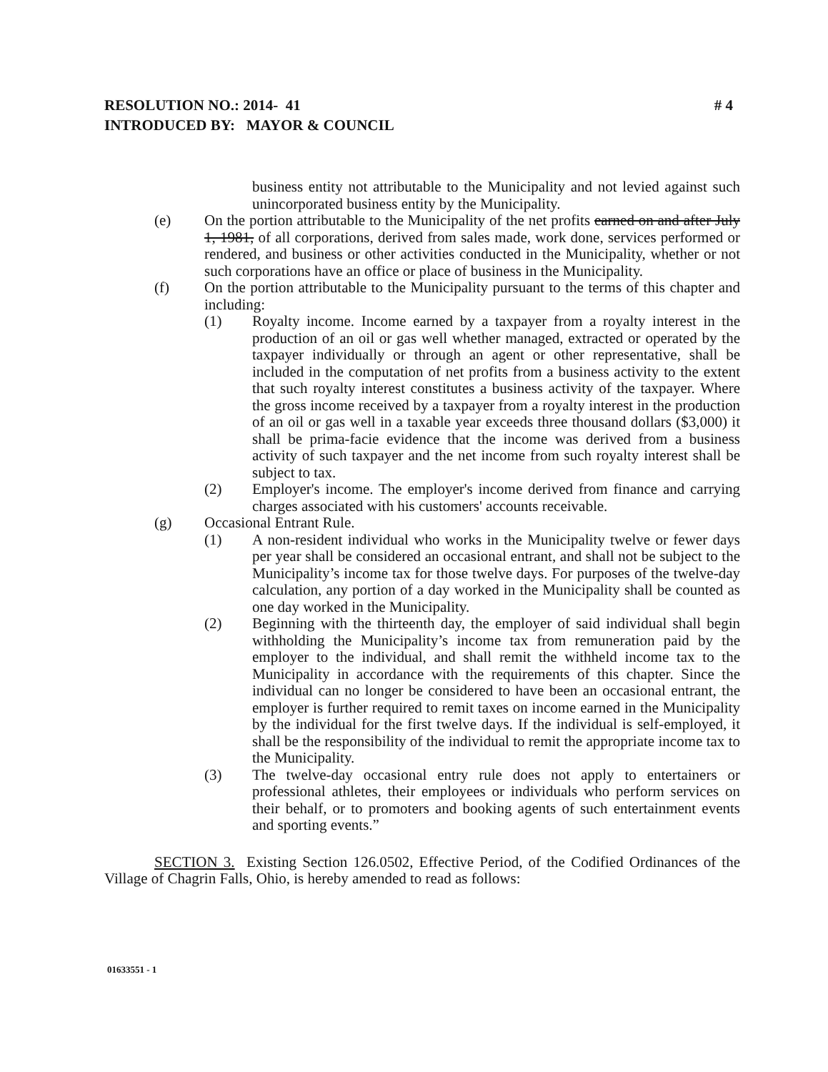# 4 RESOLUTION NO.: 2014- 41
INTRODUCED BY: MAYOR & COUNCIL
business entity not attributable to the Municipality and not levied against such unincorporated business entity by the Municipality.
(e) On the portion attributable to the Municipality of the net profits earned on and after July 1, 1981, of all corporations, derived from sales made, work done, services performed or rendered, and business or other activities conducted in the Municipality, whether or not such corporations have an office or place of business in the Municipality.
(f) On the portion attributable to the Municipality pursuant to the terms of this chapter and including:
(1) Royalty income. Income earned by a taxpayer from a royalty interest in the production of an oil or gas well whether managed, extracted or operated by the taxpayer individually or through an agent or other representative, shall be included in the computation of net profits from a business activity to the extent that such royalty interest constitutes a business activity of the taxpayer. Where the gross income received by a taxpayer from a royalty interest in the production of an oil or gas well in a taxable year exceeds three thousand dollars ($3,000) it shall be prima-facie evidence that the income was derived from a business activity of such taxpayer and the net income from such royalty interest shall be subject to tax.
(2) Employer's income. The employer's income derived from finance and carrying charges associated with his customers' accounts receivable.
(g) Occasional Entrant Rule.
(1) A non-resident individual who works in the Municipality twelve or fewer days per year shall be considered an occasional entrant, and shall not be subject to the Municipality’s income tax for those twelve days. For purposes of the twelve-day calculation, any portion of a day worked in the Municipality shall be counted as one day worked in the Municipality.
(2) Beginning with the thirteenth day, the employer of said individual shall begin withholding the Municipality’s income tax from remuneration paid by the employer to the individual, and shall remit the withheld income tax to the Municipality in accordance with the requirements of this chapter. Since the individual can no longer be considered to have been an occasional entrant, the employer is further required to remit taxes on income earned in the Municipality by the individual for the first twelve days. If the individual is self-employed, it shall be the responsibility of the individual to remit the appropriate income tax to the Municipality.
(3) The twelve-day occasional entry rule does not apply to entertainers or professional athletes, their employees or individuals who perform services on their behalf, or to promoters and booking agents of such entertainment events and sporting events.”
SECTION 3. Existing Section 126.0502, Effective Period, of the Codified Ordinances of the Village of Chagrin Falls, Ohio, is hereby amended to read as follows:
01633551 - 1